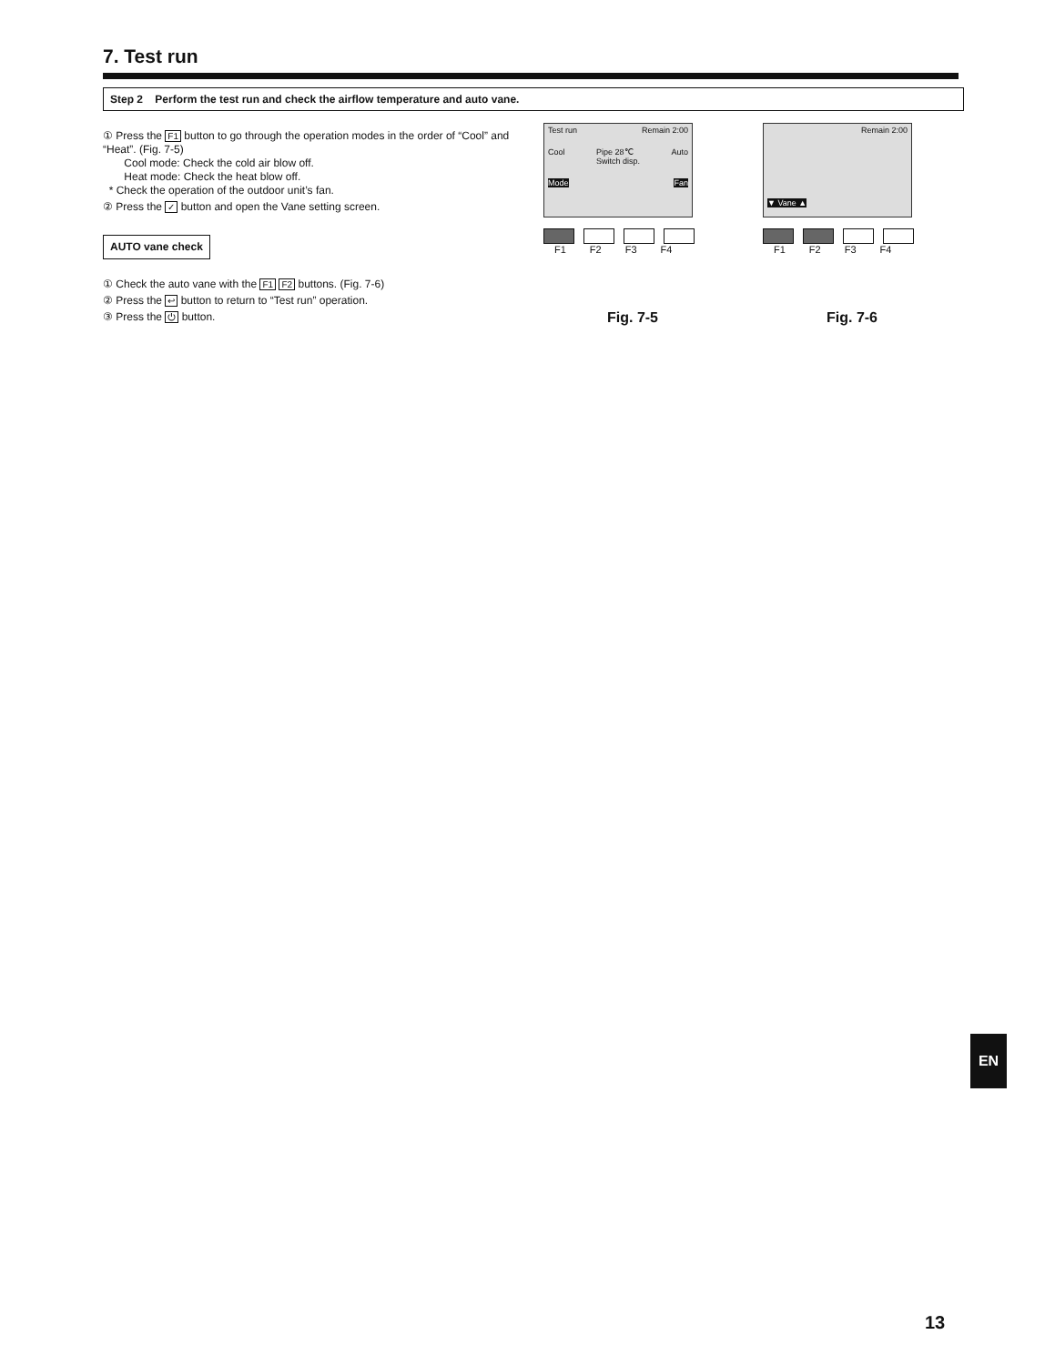7. Test run
Step 2 Perform the test run and check the airflow temperature and auto vane.
① Press the F1 button to go through the operation modes in the order of “Cool” and “Heat”. (Fig. 7-5)
Cool mode: Check the cold air blow off.
Heat mode: Check the heat blow off.
* Check the operation of the outdoor unit’s fan.
② Press the ✓ button and open the Vane setting screen.
AUTO vane check
① Check the auto vane with the F1 F2 buttons. (Fig. 7-6)
② Press the ↩ button to return to “Test run” operation.
③ Press the ⏻ button.
Test run Remain 2:00
Cool Pipe 28℃
Switch disp. Auto
Mode Fan
F1 F2 F3 F4
Fig. 7-5
Remain 2:00
▼ Vane ▲
F1 F2 F3 F4
Fig. 7-6
EN
13